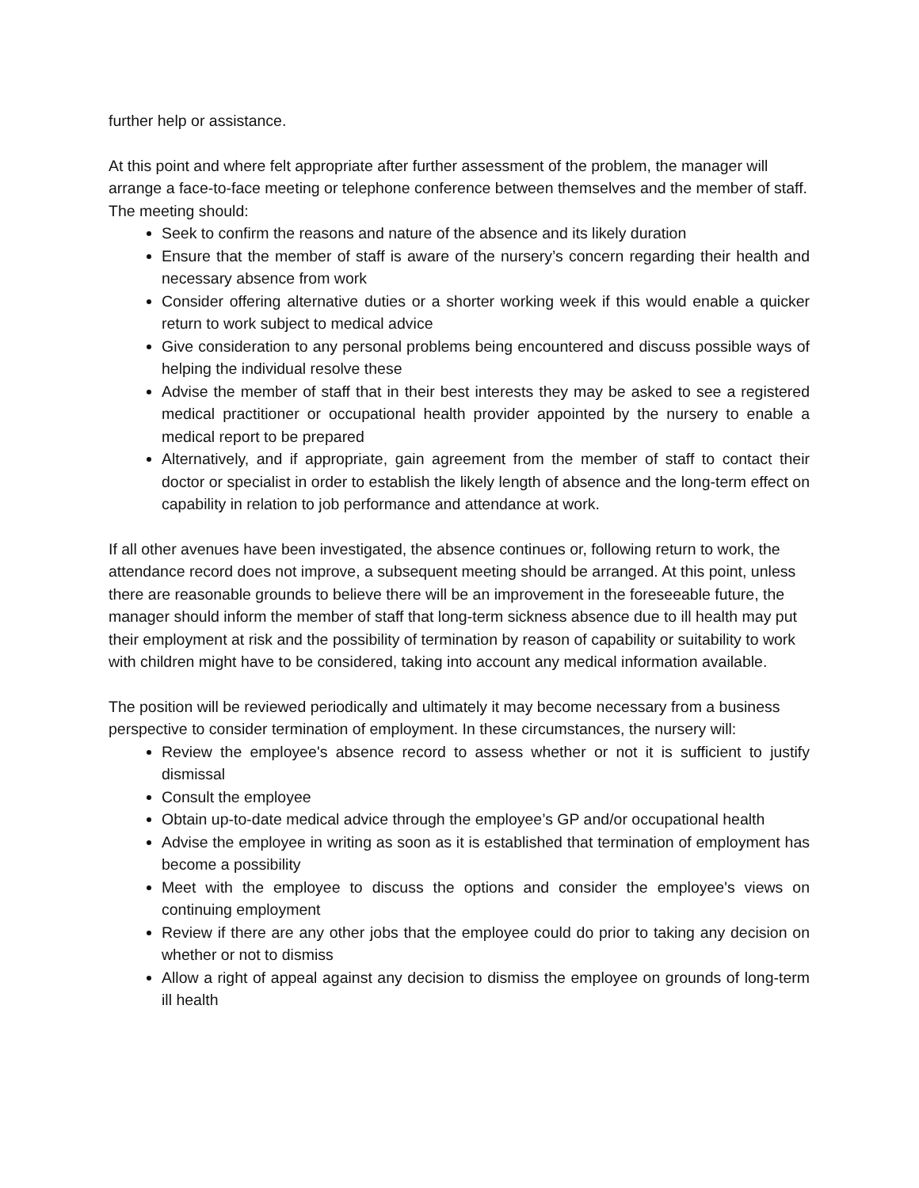further help or assistance.
At this point and where felt appropriate after further assessment of the problem, the manager will arrange a face-to-face meeting or telephone conference between themselves and the member of staff. The meeting should:
Seek to confirm the reasons and nature of the absence and its likely duration
Ensure that the member of staff is aware of the nursery’s concern regarding their health and necessary absence from work
Consider offering alternative duties or a shorter working week if this would enable a quicker return to work subject to medical advice
Give consideration to any personal problems being encountered and discuss possible ways of helping the individual resolve these
Advise the member of staff that in their best interests they may be asked to see a registered medical practitioner or occupational health provider appointed by the nursery to enable a medical report to be prepared
Alternatively, and if appropriate, gain agreement from the member of staff to contact their doctor or specialist in order to establish the likely length of absence and the long-term effect on capability in relation to job performance and attendance at work.
If all other avenues have been investigated, the absence continues or, following return to work, the attendance record does not improve, a subsequent meeting should be arranged. At this point, unless there are reasonable grounds to believe there will be an improvement in the foreseeable future, the manager should inform the member of staff that long-term sickness absence due to ill health may put their employment at risk and the possibility of termination by reason of capability or suitability to work with children might have to be considered, taking into account any medical information available.
The position will be reviewed periodically and ultimately it may become necessary from a business perspective to consider termination of employment. In these circumstances, the nursery will:
Review the employee's absence record to assess whether or not it is sufficient to justify dismissal
Consult the employee
Obtain up-to-date medical advice through the employee’s GP and/or occupational health
Advise the employee in writing as soon as it is established that termination of employment has become a possibility
Meet with the employee to discuss the options and consider the employee's views on continuing employment
Review if there are any other jobs that the employee could do prior to taking any decision on whether or not to dismiss
Allow a right of appeal against any decision to dismiss the employee on grounds of long-term ill health